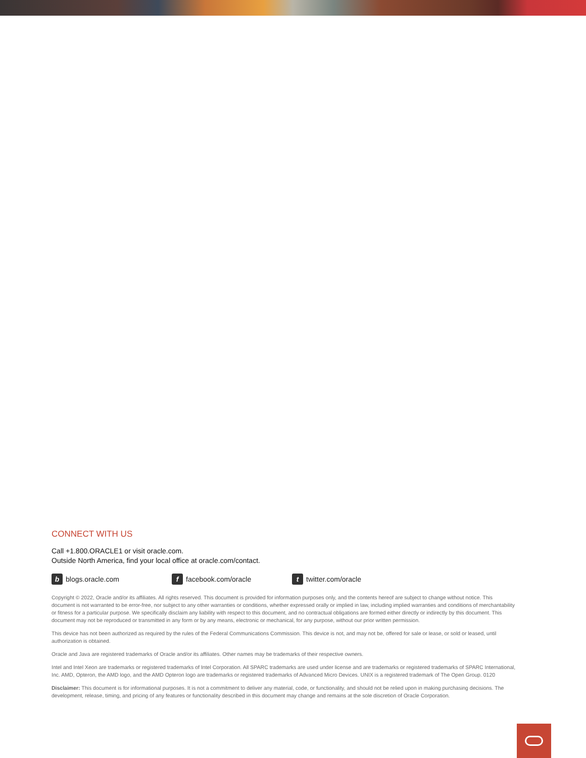CONNECT WITH US
Call +1.800.ORACLE1 or visit oracle.com.
Outside North America, find your local office at oracle.com/contact.
bblogs.oracle.com f facebook.com/oracle t twitter.com/oracle
Copyright © 2022, Oracle and/or its affiliates. All rights reserved. This document is provided for information purposes only, and the contents hereof are subject to change without notice. This document is not warranted to be error-free, nor subject to any other warranties or conditions, whether expressed orally or implied in law, including implied warranties and conditions of merchantability or fitness for a particular purpose. We specifically disclaim any liability with respect to this document, and no contractual obligations are formed either directly or indirectly by this document. This document may not be reproduced or transmitted in any form or by any means, electronic or mechanical, for any purpose, without our prior written permission.
This device has not been authorized as required by the rules of the Federal Communications Commission. This device is not, and may not be, offered for sale or lease, or sold or leased, until authorization is obtained.
Oracle and Java are registered trademarks of Oracle and/or its affiliates. Other names may be trademarks of their respective owners.
Intel and Intel Xeon are trademarks or registered trademarks of Intel Corporation. All SPARC trademarks are used under license and are trademarks or registered trademarks of SPARC International, Inc. AMD, Opteron, the AMD logo, and the AMD Opteron logo are trademarks or registered trademarks of Advanced Micro Devices. UNIX is a registered trademark of The Open Group. 0120
Disclaimer: This document is for informational purposes. It is not a commitment to deliver any material, code, or functionality, and should not be relied upon in making purchasing decisions. The development, release, timing, and pricing of any features or functionality described in this document may change and remains at the sole discretion of Oracle Corporation.